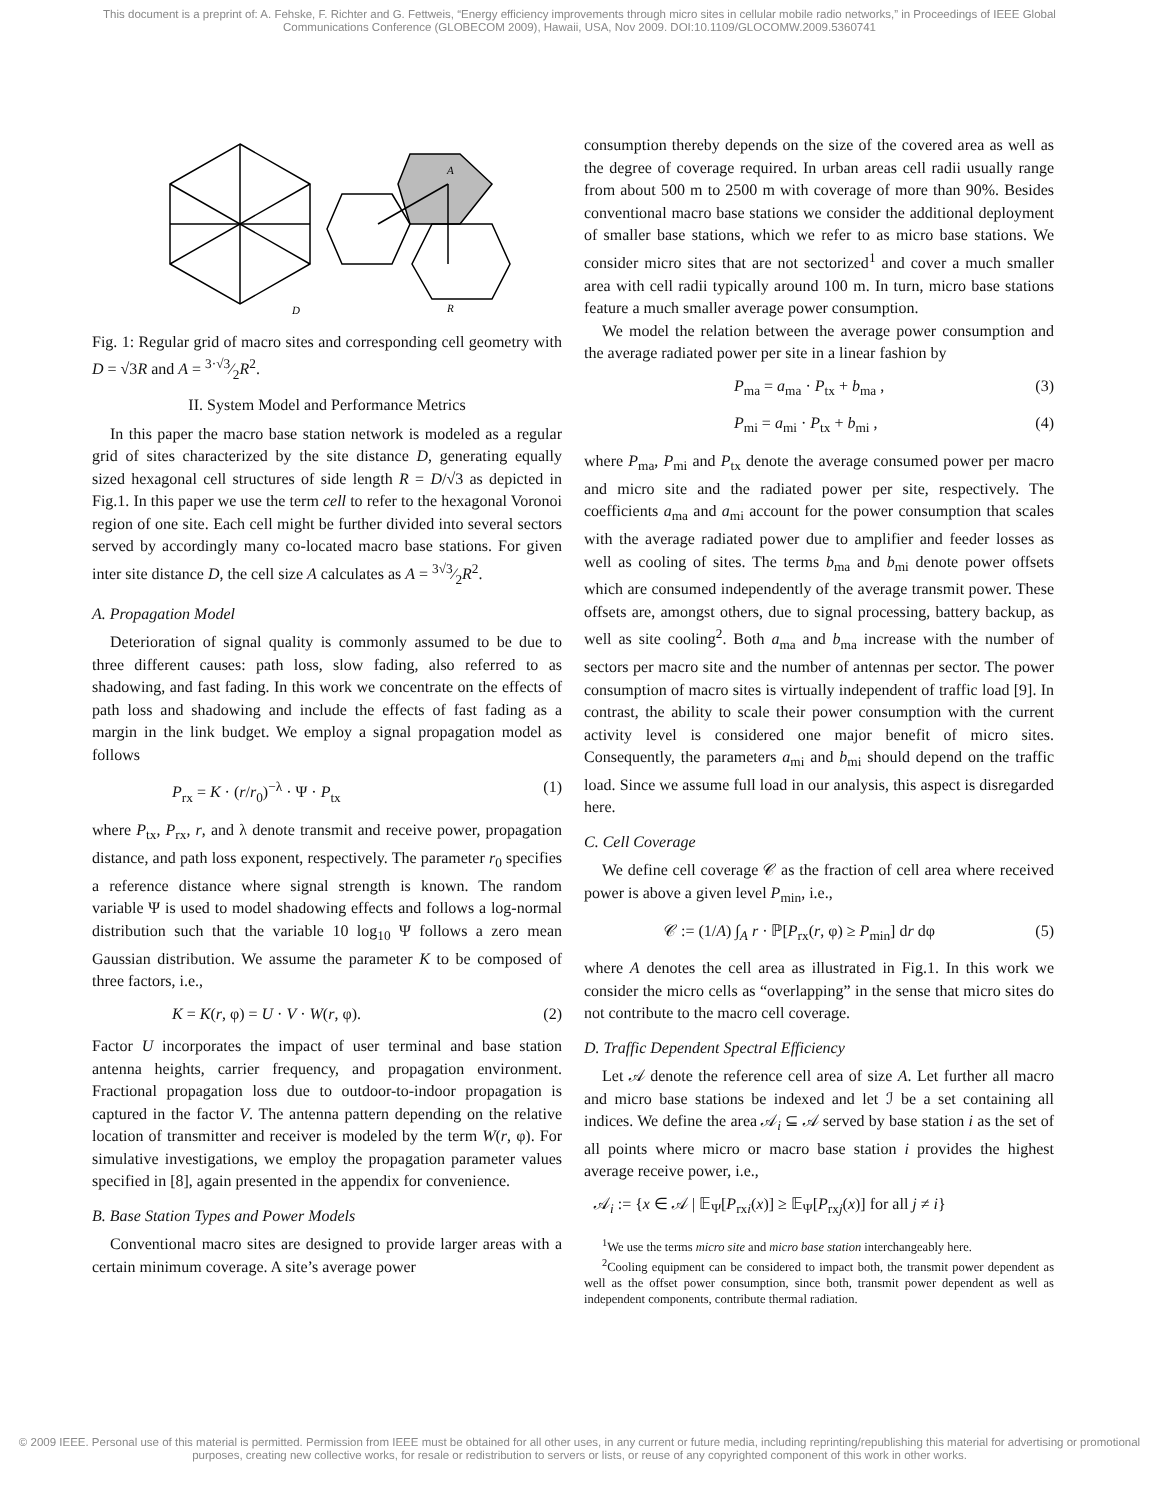This document is a preprint of: A. Fehske, F. Richter and G. Fettweis, “Energy efficiency improvements through micro sites in cellular mobile radio networks,” in Proceedings of IEEE Global Communications Conference (GLOBECOM 2009), Hawaii, USA, Nov 2009. DOI:10.1109/GLOCOMW.2009.5360741
D
A
R
Fig. 1: Regular grid of macro sites and corresponding cell geometry with D = √3R and A = 3·√3⁄2R<sup>2</sup>.
II. System Model and Performance Metrics
In this paper the macro base station network is modeled as a regular grid of sites characterized by the site distance D, generating equally sized hexagonal cell structures of side length R = D/√3 as depicted in Fig.1. In this paper we use the term cell to refer to the hexagonal Voronoi region of one site. Each cell might be further divided into several sectors served by accordingly many co-located macro base stations. For given inter site distance D, the cell size A calculates as A = 3√3⁄2R<sup>2</sup>.
A. Propagation Model
Deterioration of signal quality is commonly assumed to be due to three different causes: path loss, slow fading, also referred to as shadowing, and fast fading. In this work we concentrate on the effects of path loss and shadowing and include the effects of fast fading as a margin in the link budget. We employ a signal propagation model as follows
P<sub>rx</sub> = K · (r/r<sub>0</sub>)<sup>−λ</sup> · Ψ · P<sub>tx</sub> (1)
where P<sub>tx</sub>, P<sub>rx</sub>, r, and λ denote transmit and receive power, propagation distance, and path loss exponent, respectively. The parameter r<sub>0</sub> specifies a reference distance where signal strength is known. The random variable Ψ is used to model shadowing effects and follows a log-normal distribution such that the variable 10 log<sub>10</sub> Ψ follows a zero mean Gaussian distribution. We assume the parameter K to be composed of three factors, i.e.,
K = K(r, φ) = U · V · W(r, φ). (2)
Factor U incorporates the impact of user terminal and base station antenna heights, carrier frequency, and propagation environment. Fractional propagation loss due to outdoor-to-indoor propagation is captured in the factor V. The antenna pattern depending on the relative location of transmitter and receiver is modeled by the term W(r, φ). For simulative investigations, we employ the propagation parameter values specified in [8], again presented in the appendix for convenience.
B. Base Station Types and Power Models
Conventional macro sites are designed to provide larger areas with a certain minimum coverage. A site’s average power
consumption thereby depends on the size of the covered area as well as the degree of coverage required. In urban areas cell radii usually range from about 500 m to 2500 m with coverage of more than 90%. Besides conventional macro base stations we consider the additional deployment of smaller base stations, which we refer to as micro base stations. We consider micro sites that are not sectorized<sup>1</sup> and cover a much smaller area with cell radii typically around 100 m. In turn, micro base stations feature a much smaller average power consumption.
We model the relation between the average power consumption and the average radiated power per site in a linear fashion by
P<sub>ma</sub> = a<sub>ma</sub> · P<sub>tx</sub> + b<sub>ma</sub> , (3)
P<sub>mi</sub> = a<sub>mi</sub> · P<sub>tx</sub> + b<sub>mi</sub> , (4)
where P<sub>ma</sub>, P<sub>mi</sub> and P<sub>tx</sub> denote the average consumed power per macro and micro site and the radiated power per site, respectively. The coefficients a<sub>ma</sub> and a<sub>mi</sub> account for the power consumption that scales with the average radiated power due to amplifier and feeder losses as well as cooling of sites. The terms b<sub>ma</sub> and b<sub>mi</sub> denote power offsets which are consumed independently of the average transmit power. These offsets are, amongst others, due to signal processing, battery backup, as well as site cooling<sup>2</sup>. Both a<sub>ma</sub> and b<sub>ma</sub> increase with the number of sectors per macro site and the number of antennas per sector. The power consumption of macro sites is virtually independent of traffic load [9]. In contrast, the ability to scale their power consumption with the current activity level is considered one major benefit of micro sites. Consequently, the parameters a<sub>mi</sub> and b<sub>mi</sub> should depend on the traffic load. Since we assume full load in our analysis, this aspect is disregarded here.
C. Cell Coverage
We define cell coverage 𝒞 as the fraction of cell area where received power is above a given level P<sub>min</sub>, i.e.,
𝒞 := (1/A) ∫<sub>A</sub> r · ℙ[P<sub>rx</sub>(r, φ) ≥ P<sub>min</sub>] dr dφ (5)
where A denotes the cell area as illustrated in Fig.1. In this work we consider the micro cells as “overlapping” in the sense that micro sites do not contribute to the macro cell coverage.
D. Traffic Dependent Spectral Efficiency
Let 𝒜 denote the reference cell area of size A. Let further all macro and micro base stations be indexed and let ℐ be a set containing all indices. We define the area 𝒜<sub>i</sub> ⊆ 𝒜 served by base station i as the set of all points where micro or macro base station i provides the highest average receive power, i.e.,
𝒜<sub>i</sub> := {x ∈ 𝒜 | 𝔼<sub>Ψ</sub>[P<sub>rxi</sub>(x)] ≥ 𝔼<sub>Ψ</sub>[P<sub>rxj</sub>(x)] for all j ≠ i}
<sup>1</sup> We use the terms micro site and micro base station interchangeably here.
<sup>2</sup> Cooling equipment can be considered to impact both, the transmit power dependent as well as the offset power consumption, since both, transmit power dependent as well as independent components, contribute thermal radiation.
© 2009 IEEE. Personal use of this material is permitted. Permission from IEEE must be obtained for all other uses, in any current or future media, including reprinting/republishing this material for advertising or promotional purposes, creating new collective works, for resale or redistribution to servers or lists, or reuse of any copyrighted component of this work in other works.